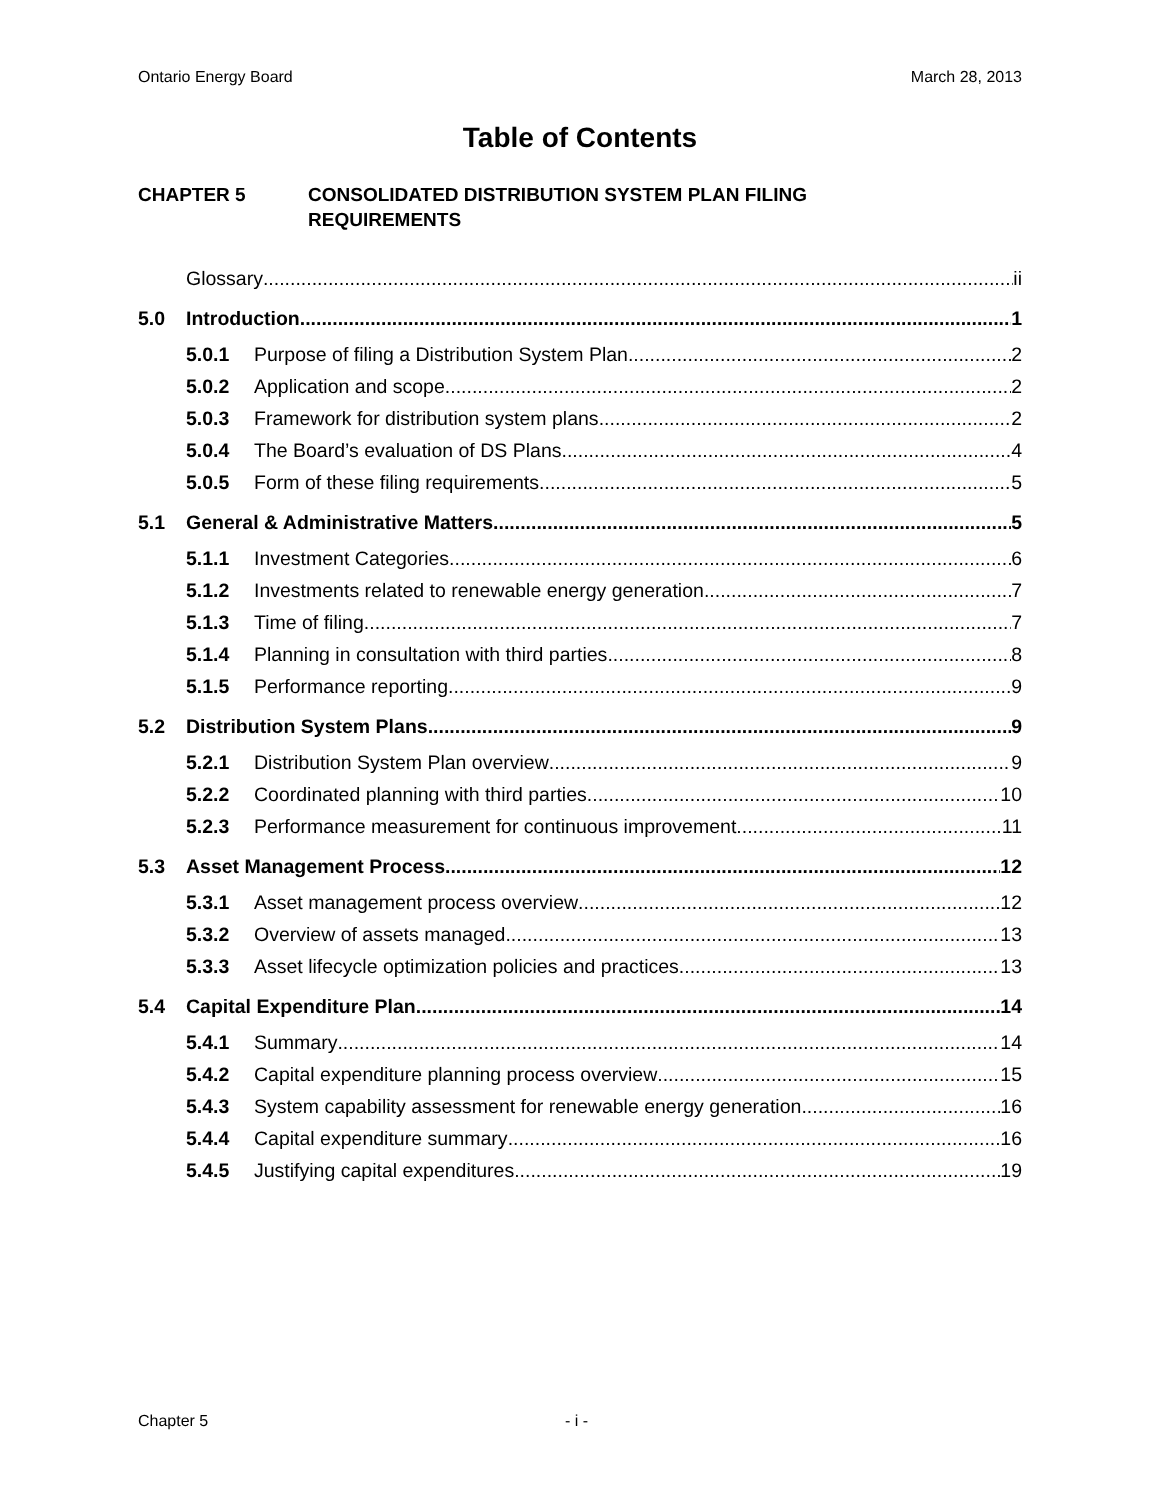Ontario Energy Board March 28, 2013
Table of Contents
CHAPTER 5 CONSOLIDATED DISTRIBUTION SYSTEM PLAN FILING
REQUIREMENTS
Glossary ii
5.0 Introduction 1
5.0.1 Purpose of filing a Distribution System Plan 2
5.0.2 Application and scope 2
5.0.3 Framework for distribution system plans 2
5.0.4 The Board’s evaluation of DS Plans 4
5.0.5 Form of these filing requirements 5
5.1 General & Administrative Matters 5
5.1.1 Investment Categories 6
5.1.2 Investments related to renewable energy generation 7
5.1.3 Time of filing 7
5.1.4 Planning in consultation with third parties 8
5.1.5 Performance reporting 9
5.2 Distribution System Plans 9
5.2.1 Distribution System Plan overview 9
5.2.2 Coordinated planning with third parties 10
5.2.3 Performance measurement for continuous improvement 11
5.3 Asset Management Process 12
5.3.1 Asset management process overview 12
5.3.2 Overview of assets managed 13
5.3.3 Asset lifecycle optimization policies and practices 13
5.4 Capital Expenditure Plan 14
5.4.1 Summary 14
5.4.2 Capital expenditure planning process overview 15
5.4.3 System capability assessment for renewable energy generation 16
5.4.4 Capital expenditure summary 16
5.4.5 Justifying capital expenditures 19
Chapter 5 - i -